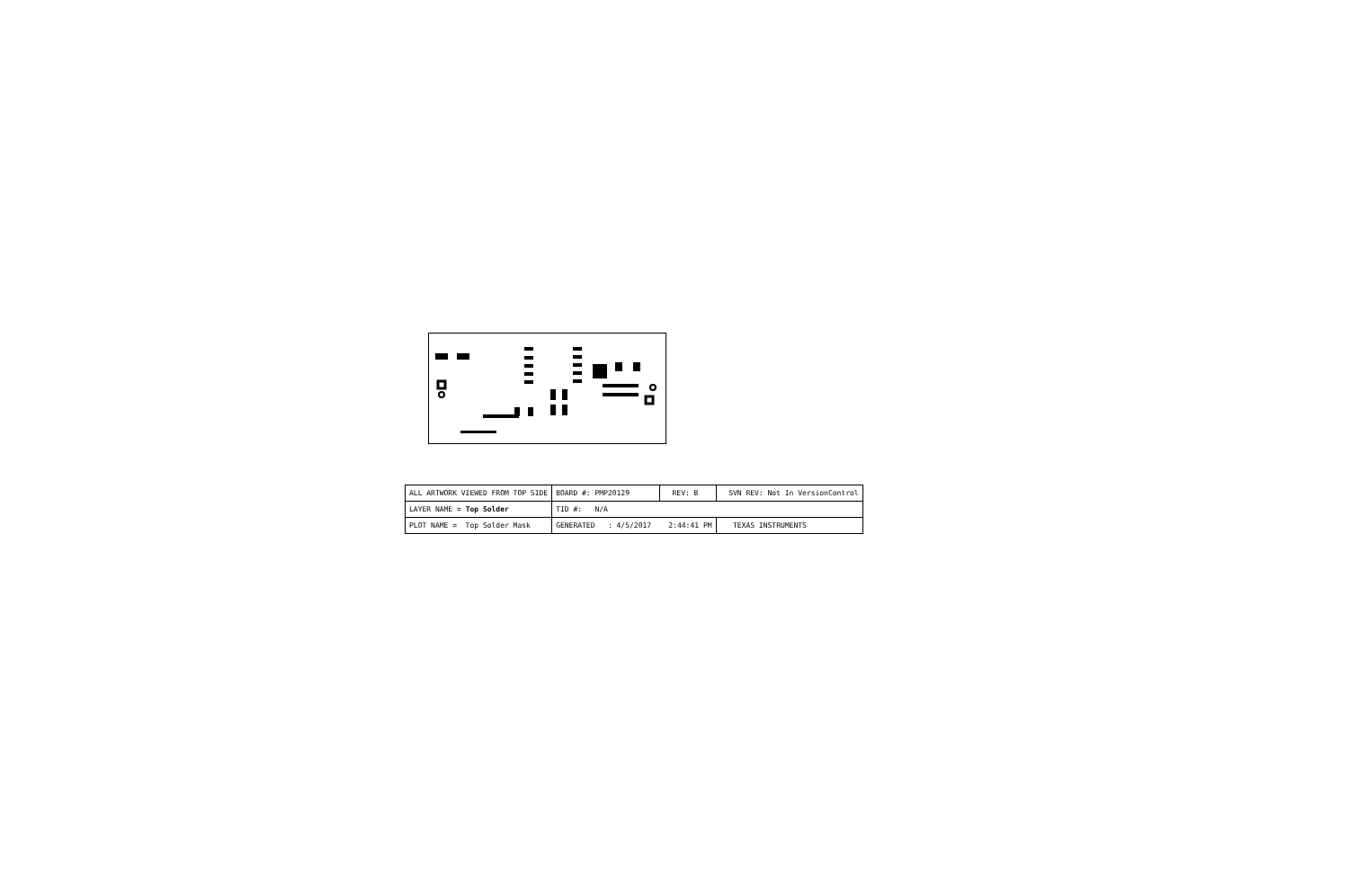| ALL ARTWORK VIEWED FROM TOP SIDE | BOARD #: PMP20129 | REV: B | SVN REV: Not In VersionControl | |
| LAYER NAME = Top Solder | TID #: N/A | | | |
| PLOT NAME = Top Solder Mask | GENERATED : 4/5/2017 2:44:41 PM | | | TEXAS INSTRUMENTS |